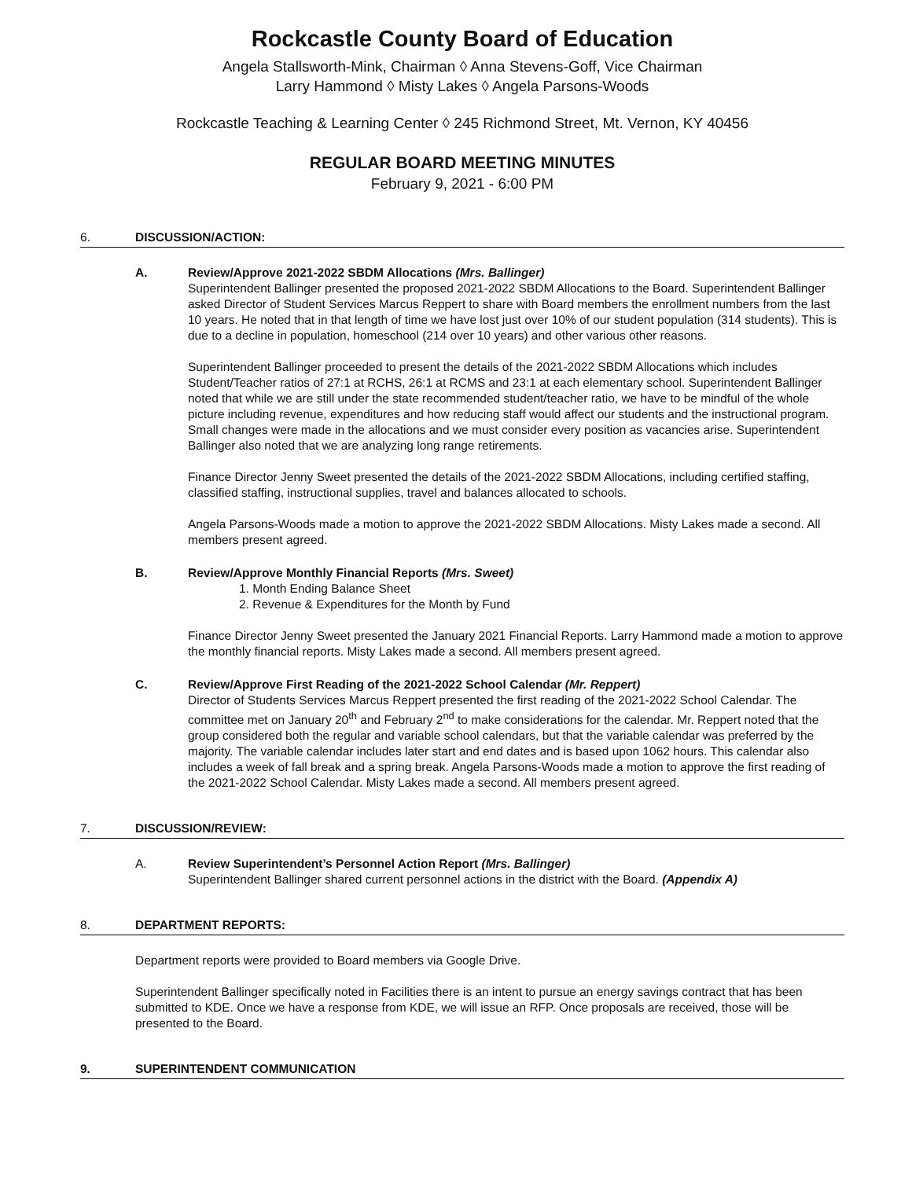Rockcastle County Board of Education
Angela Stallsworth-Mink, Chairman ◊ Anna Stevens-Goff, Vice Chairman
Larry Hammond ◊ Misty Lakes ◊ Angela Parsons-Woods
Rockcastle Teaching & Learning Center ◊ 245 Richmond Street, Mt. Vernon, KY 40456
REGULAR BOARD MEETING MINUTES
February 9, 2021 - 6:00 PM
6. DISCUSSION/ACTION:
A. Review/Approve 2021-2022 SBDM Allocations (Mrs. Ballinger)
Superintendent Ballinger presented the proposed 2021-2022 SBDM Allocations to the Board. Superintendent Ballinger asked Director of Student Services Marcus Reppert to share with Board members the enrollment numbers from the last 10 years. He noted that in that length of time we have lost just over 10% of our student population (314 students). This is due to a decline in population, homeschool (214 over 10 years) and other various other reasons.
Superintendent Ballinger proceeded to present the details of the 2021-2022 SBDM Allocations which includes Student/Teacher ratios of 27:1 at RCHS, 26:1 at RCMS and 23:1 at each elementary school. Superintendent Ballinger noted that while we are still under the state recommended student/teacher ratio, we have to be mindful of the whole picture including revenue, expenditures and how reducing staff would affect our students and the instructional program. Small changes were made in the allocations and we must consider every position as vacancies arise. Superintendent Ballinger also noted that we are analyzing long range retirements.
Finance Director Jenny Sweet presented the details of the 2021-2022 SBDM Allocations, including certified staffing, classified staffing, instructional supplies, travel and balances allocated to schools.
Angela Parsons-Woods made a motion to approve the 2021-2022 SBDM Allocations. Misty Lakes made a second. All members present agreed.
B. Review/Approve Monthly Financial Reports (Mrs. Sweet)
1. Month Ending Balance Sheet
2. Revenue & Expenditures for the Month by Fund
Finance Director Jenny Sweet presented the January 2021 Financial Reports. Larry Hammond made a motion to approve the monthly financial reports. Misty Lakes made a second. All members present agreed.
C. Review/Approve First Reading of the 2021-2022 School Calendar (Mr. Reppert)
Director of Students Services Marcus Reppert presented the first reading of the 2021-2022 School Calendar. The committee met on January 20<sup>th</sup> and February 2<sup>nd</sup> to make considerations for the calendar. Mr. Reppert noted that the group considered both the regular and variable school calendars, but that the variable calendar was preferred by the majority. The variable calendar includes later start and end dates and is based upon 1062 hours. This calendar also includes a week of fall break and a spring break. Angela Parsons-Woods made a motion to approve the first reading of the 2021-2022 School Calendar. Misty Lakes made a second. All members present agreed.
7. DISCUSSION/REVIEW:
A. Review Superintendent’s Personnel Action Report (Mrs. Ballinger)
Superintendent Ballinger shared current personnel actions in the district with the Board. (Appendix A)
8. DEPARTMENT REPORTS:
Department reports were provided to Board members via Google Drive.
Superintendent Ballinger specifically noted in Facilities there is an intent to pursue an energy savings contract that has been submitted to KDE. Once we have a response from KDE, we will issue an RFP. Once proposals are received, those will be presented to the Board.
9. SUPERINTENDENT COMMUNICATION